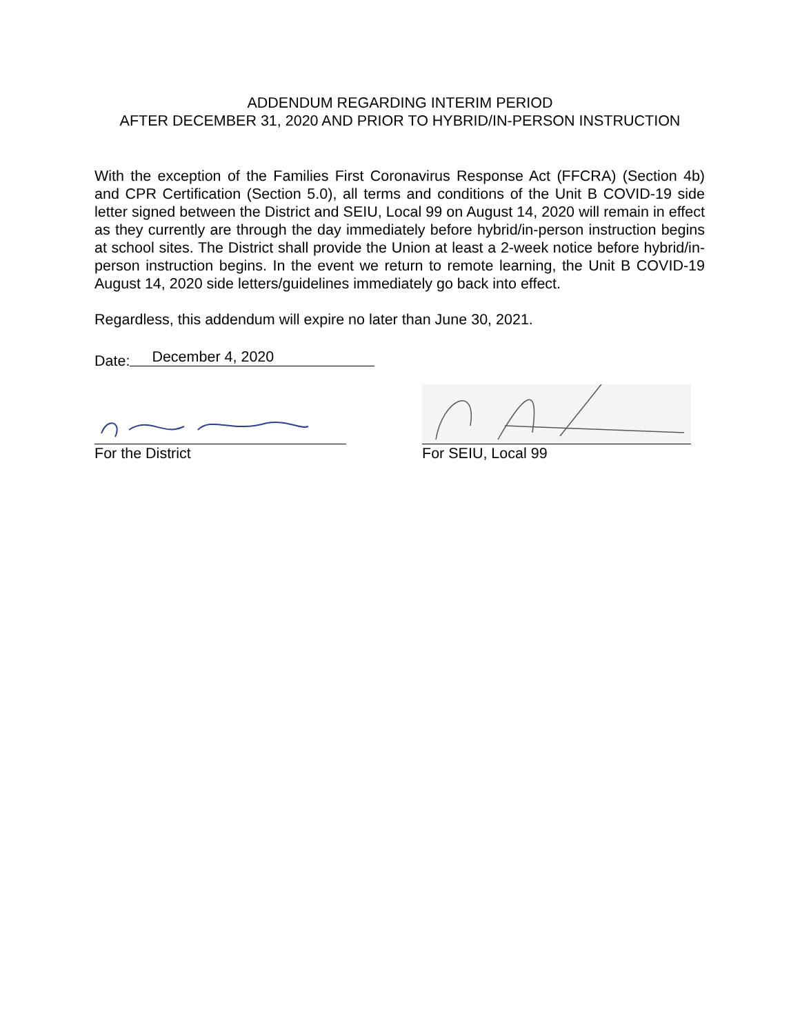ADDENDUM REGARDING INTERIM PERIOD
AFTER DECEMBER 31, 2020 AND PRIOR TO HYBRID/IN-PERSON INSTRUCTION
With the exception of the Families First Coronavirus Response Act (FFCRA) (Section 4b) and CPR Certification (Section 5.0), all terms and conditions of the Unit B COVID-19 side letter signed between the District and SEIU, Local 99 on August 14, 2020 will remain in effect as they currently are through the day immediately before hybrid/in-person instruction begins at school sites. The District shall provide the Union at least a 2-week notice before hybrid/in-person instruction begins. In the event we return to remote learning, the Unit B COVID-19 August 14, 2020 side letters/guidelines immediately go back into effect.
Regardless, this addendum will expire no later than June 30, 2021.
Date: December 4, 2020
For the District For SEIU, Local 99